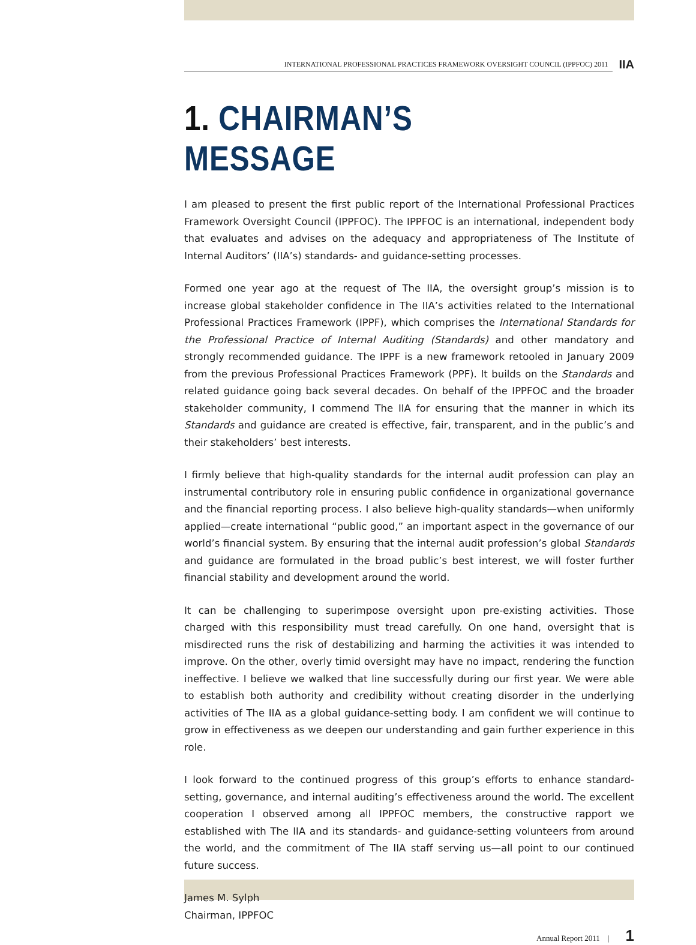INTERNATIONAL PROFESSIONAL PRACTICES FRAMEWORK OVERSIGHT COUNCIL (IPPFOC) 2011
IIA
1. CHAIRMAN’S MESSAGE
I am pleased to present the first public report of the International Professional Practices Framework Oversight Council (IPPFOC). The IPPFOC is an international, independent body that evaluates and advises on the adequacy and appropriateness of The Institute of Internal Auditors’ (IIA’s) standards- and guidance-setting processes.
Formed one year ago at the request of The IIA, the oversight group’s mission is to increase global stakeholder confidence in The IIA’s activities related to the International Professional Practices Framework (IPPF), which comprises the International Standards for the Professional Practice of Internal Auditing (Standards) and other mandatory and strongly recommended guidance. The IPPF is a new framework retooled in January 2009 from the previous Professional Practices Framework (PPF). It builds on the Standards and related guidance going back several decades. On behalf of the IPPFOC and the broader stakeholder community, I commend The IIA for ensuring that the manner in which its Standards and guidance are created is effective, fair, transparent, and in the public’s and their stakeholders’ best interests.
I firmly believe that high-quality standards for the internal audit profession can play an instrumental contributory role in ensuring public confidence in organizational governance and the financial reporting process. I also believe high-quality standards—when uniformly applied—create international “public good,” an important aspect in the governance of our world’s financial system. By ensuring that the internal audit profession’s global Standards and guidance are formulated in the broad public’s best interest, we will foster further financial stability and development around the world.
It can be challenging to superimpose oversight upon pre-existing activities. Those charged with this responsibility must tread carefully. On one hand, oversight that is misdirected runs the risk of destabilizing and harming the activities it was intended to improve. On the other, overly timid oversight may have no impact, rendering the function ineffective. I believe we walked that line successfully during our first year. We were able to establish both authority and credibility without creating disorder in the underlying activities of The IIA as a global guidance-setting body. I am confident we will continue to grow in effectiveness as we deepen our understanding and gain further experience in this role.
I look forward to the continued progress of this group’s efforts to enhance standard-setting, governance, and internal auditing’s effectiveness around the world. The excellent cooperation I observed among all IPPFOC members, the constructive rapport we established with The IIA and its standards- and guidance-setting volunteers from around the world, and the commitment of The IIA staff serving us—all point to our continued future success.
James M. Sylph
Chairman, IPPFOC
Annual Report 2011 | 1